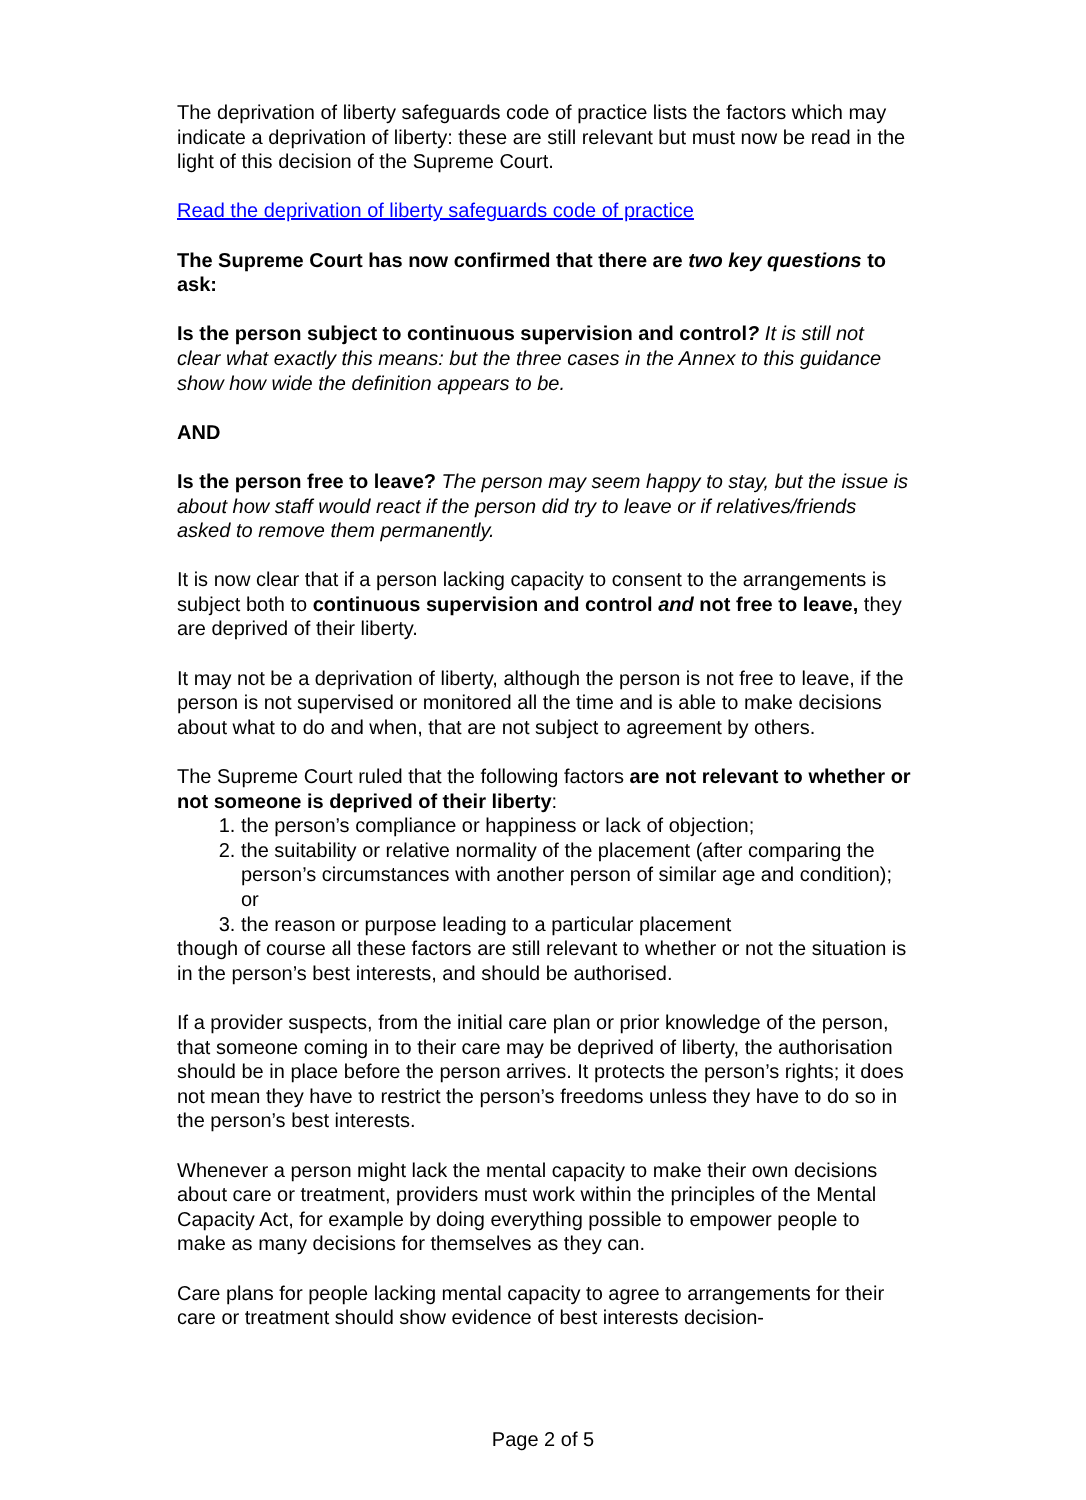The deprivation of liberty safeguards code of practice lists the factors which may indicate a deprivation of liberty: these are still relevant but must now be read in the light of this decision of the Supreme Court.
Read the deprivation of liberty safeguards code of practice
The Supreme Court has now confirmed that there are two key questions to ask:
Is the person subject to continuous supervision and control? It is still not clear what exactly this means: but the three cases in the Annex to this guidance show how wide the definition appears to be.
AND
Is the person free to leave? The person may seem happy to stay, but the issue is about how staff would react if the person did try to leave or if relatives/friends asked to remove them permanently.
It is now clear that if a person lacking capacity to consent to the arrangements is subject both to continuous supervision and control and not free to leave, they are deprived of their liberty.
It may not be a deprivation of liberty, although the person is not free to leave, if the person is not supervised or monitored all the time and is able to make decisions about what to do and when, that are not subject to agreement by others.
The Supreme Court ruled that the following factors are not relevant to whether or not someone is deprived of their liberty:
1. the person’s compliance or happiness or lack of objection;
2. the suitability or relative normality of the placement (after comparing the person’s circumstances with another person of similar age and condition); or
3. the reason or purpose leading to a particular placement
though of course all these factors are still relevant to whether or not the situation is in the person’s best interests, and should be authorised.
If a provider suspects, from the initial care plan or prior knowledge of the person, that someone coming in to their care may be deprived of liberty, the authorisation should be in place before the person arrives. It protects the person’s rights; it does not mean they have to restrict the person’s freedoms unless they have to do so in the person’s best interests.
Whenever a person might lack the mental capacity to make their own decisions about care or treatment, providers must work within the principles of the Mental Capacity Act, for example by doing everything possible to empower people to make as many decisions for themselves as they can.
Care plans for people lacking mental capacity to agree to arrangements for their care or treatment should show evidence of best interests decision-
Page 2 of 5